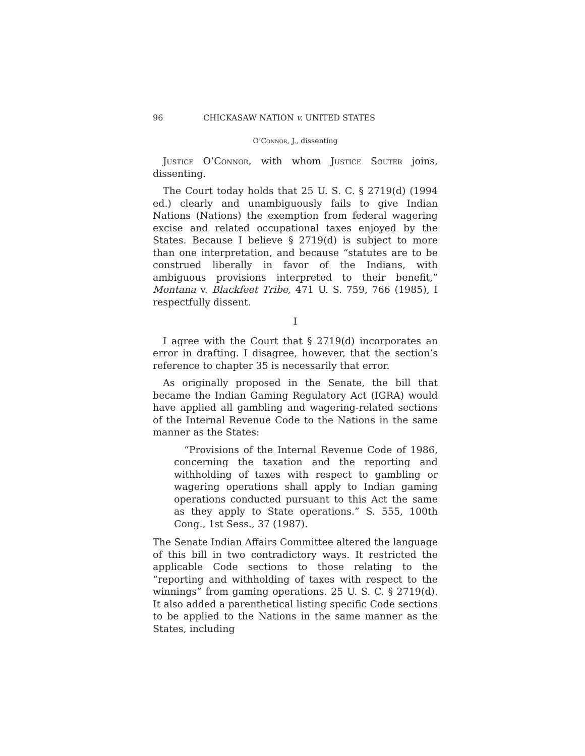96 CHICKASAW NATION v. UNITED STATES
O’Connor, J., dissenting
Justice O’Connor, with whom Justice Souter joins, dissenting.
The Court today holds that 25 U. S. C. § 2719(d) (1994 ed.) clearly and unambiguously fails to give Indian Nations (Nations) the exemption from federal wagering excise and related occupational taxes enjoyed by the States. Because I believe § 2719(d) is subject to more than one interpretation, and because “statutes are to be construed liberally in favor of the Indians, with ambiguous provisions interpreted to their benefit,” Montana v. Blackfeet Tribe, 471 U. S. 759, 766 (1985), I respectfully dissent.
I
I agree with the Court that § 2719(d) incorporates an error in drafting. I disagree, however, that the section’s reference to chapter 35 is necessarily that error.
As originally proposed in the Senate, the bill that became the Indian Gaming Regulatory Act (IGRA) would have applied all gambling and wagering-related sections of the Internal Revenue Code to the Nations in the same manner as the States:
“Provisions of the Internal Revenue Code of 1986, concerning the taxation and the reporting and withholding of taxes with respect to gambling or wagering operations shall apply to Indian gaming operations conducted pursuant to this Act the same as they apply to State operations.” S. 555, 100th Cong., 1st Sess., 37 (1987).
The Senate Indian Affairs Committee altered the language of this bill in two contradictory ways. It restricted the applicable Code sections to those relating to the “reporting and withholding of taxes with respect to the winnings” from gaming operations. 25 U. S. C. § 2719(d). It also added a parenthetical listing specific Code sections to be applied to the Nations in the same manner as the States, including